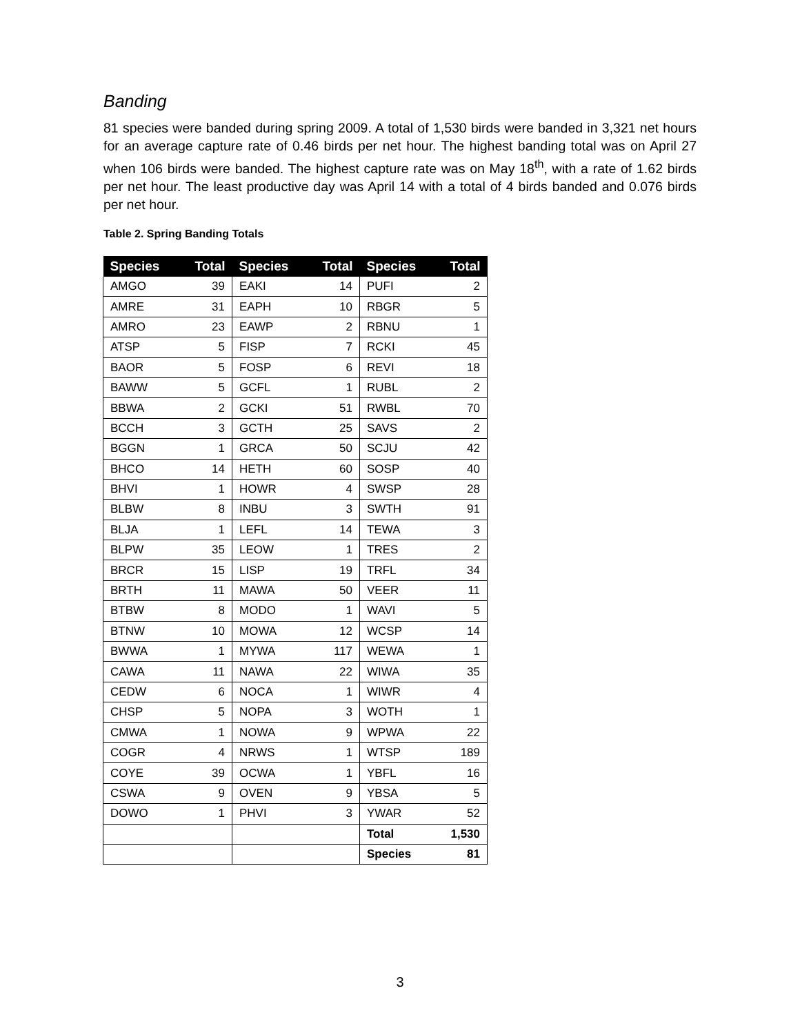Banding
81 species were banded during spring 2009. A total of 1,530 birds were banded in 3,321 net hours for an average capture rate of 0.46 birds per net hour. The highest banding total was on April 27 when 106 birds were banded. The highest capture rate was on May 18<sup>th</sup>, with a rate of 1.62 birds per net hour. The least productive day was April 14 with a total of 4 birds banded and 0.076 birds per net hour.
Table 2. Spring Banding Totals
| Species | Total | Species | Total | Species | Total |
| --- | --- | --- | --- | --- | --- |
| AMGO | 39 | EAKI | 14 | PUFI | 2 |
| AMRE | 31 | EAPH | 10 | RBGR | 5 |
| AMRO | 23 | EAWP | 2 | RBNU | 1 |
| ATSP | 5 | FISP | 7 | RCKI | 45 |
| BAOR | 5 | FOSP | 6 | REVI | 18 |
| BAWW | 5 | GCFL | 1 | RUBL | 2 |
| BBWA | 2 | GCKI | 51 | RWBL | 70 |
| BCCH | 3 | GCTH | 25 | SAVS | 2 |
| BGGN | 1 | GRCA | 50 | SCJU | 42 |
| BHCO | 14 | HETH | 60 | SOSP | 40 |
| BHVI | 1 | HOWR | 4 | SWSP | 28 |
| BLBW | 8 | INBU | 3 | SWTH | 91 |
| BLJA | 1 | LEFL | 14 | TEWA | 3 |
| BLPW | 35 | LEOW | 1 | TRES | 2 |
| BRCR | 15 | LISP | 19 | TRFL | 34 |
| BRTH | 11 | MAWA | 50 | VEER | 11 |
| BTBW | 8 | MODO | 1 | WAVI | 5 |
| BTNW | 10 | MOWA | 12 | WCSP | 14 |
| BWWA | 1 | MYWA | 117 | WEWA | 1 |
| CAWA | 11 | NAWA | 22 | WIWA | 35 |
| CEDW | 6 | NOCA | 1 | WIWR | 4 |
| CHSP | 5 | NOPA | 3 | WOTH | 1 |
| CMWA | 1 | NOWA | 9 | WPWA | 22 |
| COGR | 4 | NRWS | 1 | WTSP | 189 |
| COYE | 39 | OCWA | 1 | YBFL | 16 |
| CSWA | 9 | OVEN | 9 | YBSA | 5 |
| DOWO | 1 | PHVI | 3 | YWAR | 52 |
| | | | | Total | 1,530 |
| | | | | Species | 81 |
3